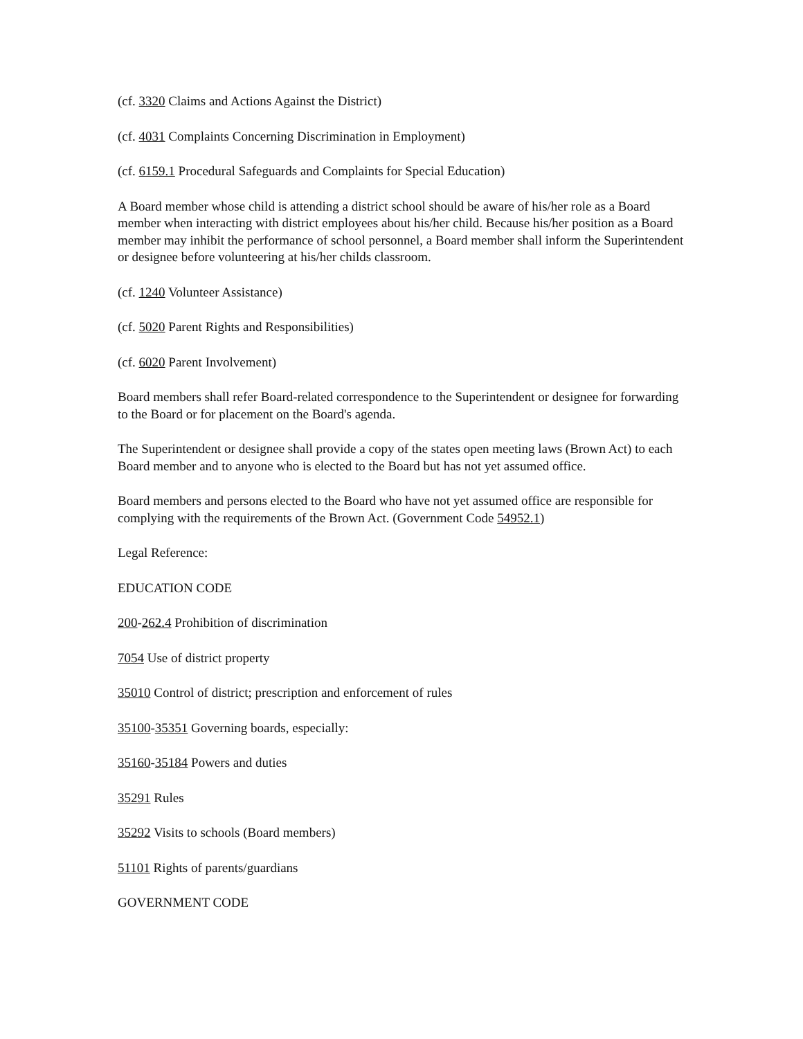(cf. 3320 Claims and Actions Against the District)
(cf. 4031 Complaints Concerning Discrimination in Employment)
(cf. 6159.1 Procedural Safeguards and Complaints for Special Education)
A Board member whose child is attending a district school should be aware of his/her role as a Board member when interacting with district employees about his/her child. Because his/her position as a Board member may inhibit the performance of school personnel, a Board member shall inform the Superintendent or designee before volunteering at his/her childs classroom.
(cf. 1240 Volunteer Assistance)
(cf. 5020 Parent Rights and Responsibilities)
(cf. 6020 Parent Involvement)
Board members shall refer Board-related correspondence to the Superintendent or designee for forwarding to the Board or for placement on the Board's agenda.
The Superintendent or designee shall provide a copy of the states open meeting laws (Brown Act) to each Board member and to anyone who is elected to the Board but has not yet assumed office.
Board members and persons elected to the Board who have not yet assumed office are responsible for complying with the requirements of the Brown Act. (Government Code 54952.1)
Legal Reference:
EDUCATION CODE
200-262.4 Prohibition of discrimination
7054 Use of district property
35010 Control of district; prescription and enforcement of rules
35100-35351 Governing boards, especially:
35160-35184 Powers and duties
35291 Rules
35292 Visits to schools (Board members)
51101 Rights of parents/guardians
GOVERNMENT CODE